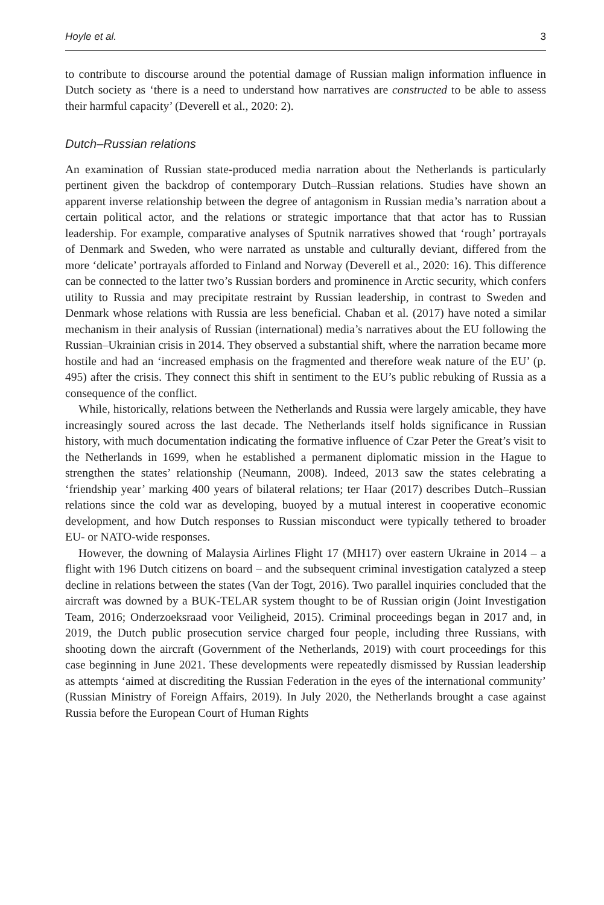Hoyle et al. 3
to contribute to discourse around the potential damage of Russian malign information influence in Dutch society as ‘there is a need to understand how narratives are constructed to be able to assess their harmful capacity’ (Deverell et al., 2020: 2).
Dutch–Russian relations
An examination of Russian state-produced media narration about the Netherlands is particularly pertinent given the backdrop of contemporary Dutch–Russian relations. Studies have shown an apparent inverse relationship between the degree of antagonism in Russian media’s narration about a certain political actor, and the relations or strategic importance that that actor has to Russian leadership. For example, comparative analyses of Sputnik narratives showed that ‘rough’ portrayals of Denmark and Sweden, who were narrated as unstable and culturally deviant, differed from the more ‘delicate’ portrayals afforded to Finland and Norway (Deverell et al., 2020: 16). This difference can be connected to the latter two’s Russian borders and prominence in Arctic security, which confers utility to Russia and may precipitate restraint by Russian leadership, in contrast to Sweden and Denmark whose relations with Russia are less beneficial. Chaban et al. (2017) have noted a similar mechanism in their analysis of Russian (international) media’s narratives about the EU following the Russian–Ukrainian crisis in 2014. They observed a substantial shift, where the narration became more hostile and had an ‘increased emphasis on the fragmented and therefore weak nature of the EU’ (p. 495) after the crisis. They connect this shift in sentiment to the EU’s public rebuking of Russia as a consequence of the conflict.
While, historically, relations between the Netherlands and Russia were largely amicable, they have increasingly soured across the last decade. The Netherlands itself holds significance in Russian history, with much documentation indicating the formative influence of Czar Peter the Great’s visit to the Netherlands in 1699, when he established a permanent diplomatic mission in the Hague to strengthen the states’ relationship (Neumann, 2008). Indeed, 2013 saw the states celebrating a ‘friendship year’ marking 400 years of bilateral relations; ter Haar (2017) describes Dutch–Russian relations since the cold war as developing, buoyed by a mutual interest in cooperative economic development, and how Dutch responses to Russian misconduct were typically tethered to broader EU- or NATO-wide responses.
However, the downing of Malaysia Airlines Flight 17 (MH17) over eastern Ukraine in 2014 – a flight with 196 Dutch citizens on board – and the subsequent criminal investigation catalyzed a steep decline in relations between the states (Van der Togt, 2016). Two parallel inquiries concluded that the aircraft was downed by a BUK-TELAR system thought to be of Russian origin (Joint Investigation Team, 2016; Onderzoeksraad voor Veiligheid, 2015). Criminal proceedings began in 2017 and, in 2019, the Dutch public prosecution service charged four people, including three Russians, with shooting down the aircraft (Government of the Netherlands, 2019) with court proceedings for this case beginning in June 2021. These developments were repeatedly dismissed by Russian leadership as attempts ‘aimed at discrediting the Russian Federation in the eyes of the international community’ (Russian Ministry of Foreign Affairs, 2019). In July 2020, the Netherlands brought a case against Russia before the European Court of Human Rights